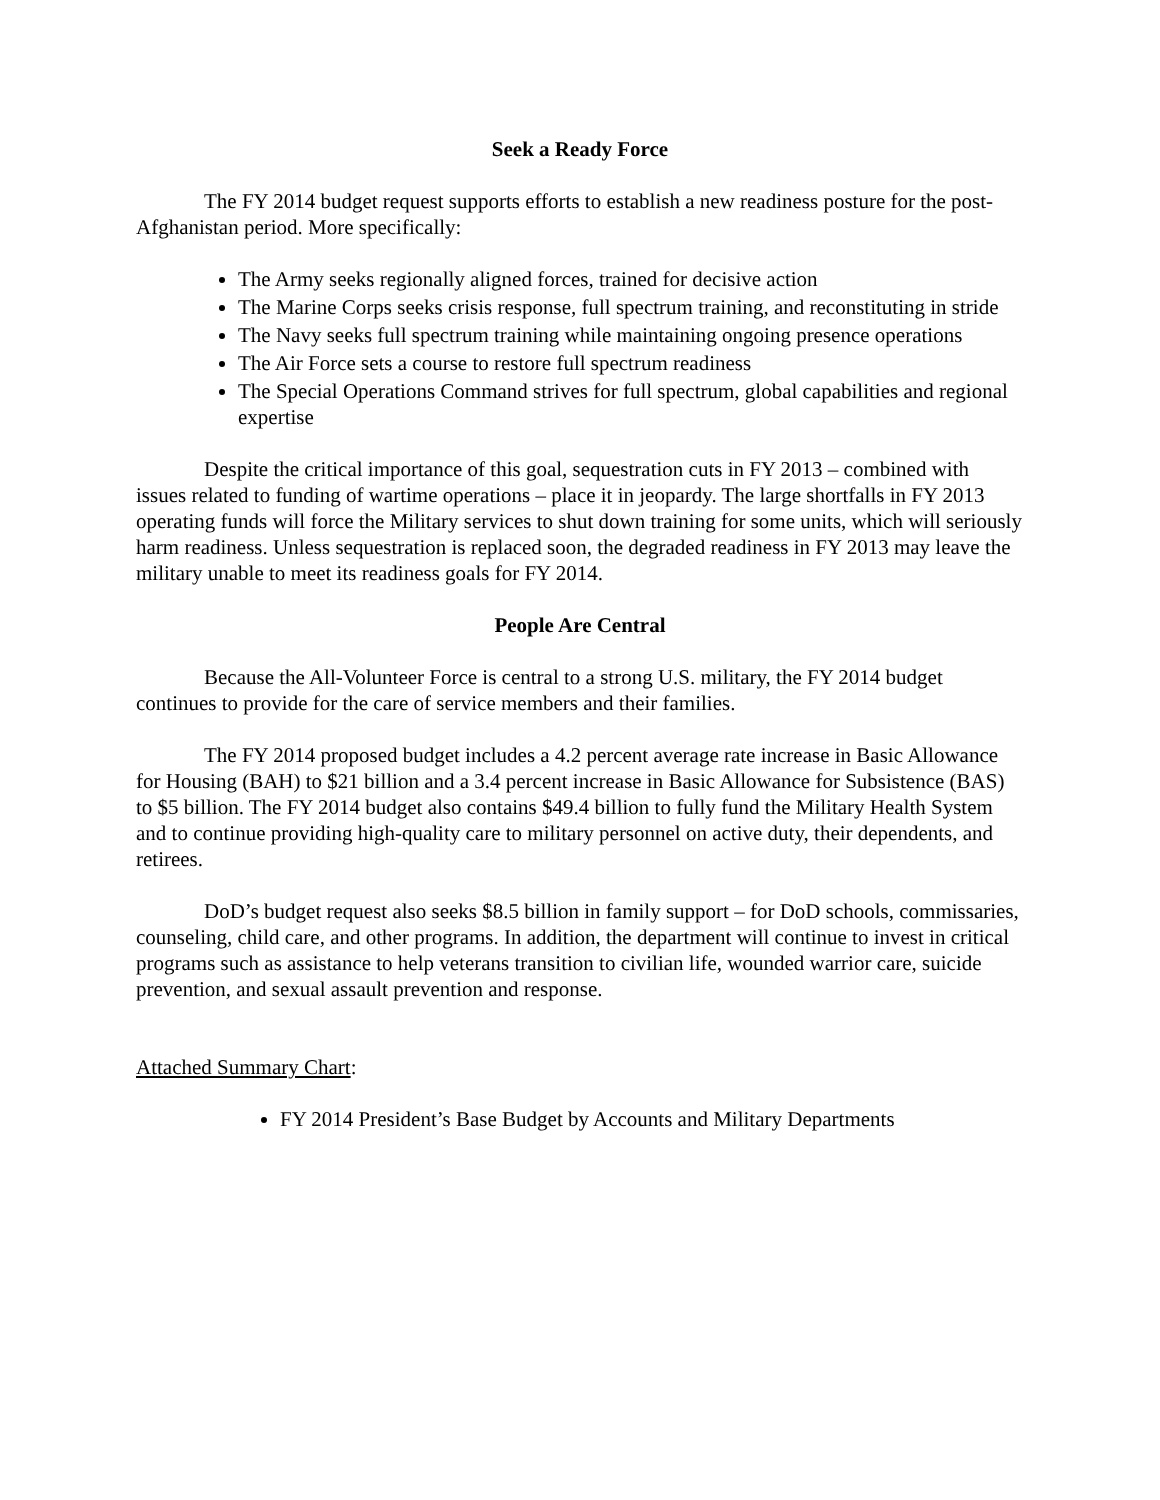Seek a Ready Force
The FY 2014 budget request supports efforts to establish a new readiness posture for the post-Afghanistan period. More specifically:
The Army seeks regionally aligned forces, trained for decisive action
The Marine Corps seeks crisis response, full spectrum training, and reconstituting in stride
The Navy seeks full spectrum training while maintaining ongoing presence operations
The Air Force sets a course to restore full spectrum readiness
The Special Operations Command strives for full spectrum, global capabilities and regional expertise
Despite the critical importance of this goal, sequestration cuts in FY 2013 – combined with issues related to funding of wartime operations – place it in jeopardy. The large shortfalls in FY 2013 operating funds will force the Military services to shut down training for some units, which will seriously harm readiness. Unless sequestration is replaced soon, the degraded readiness in FY 2013 may leave the military unable to meet its readiness goals for FY 2014.
People Are Central
Because the All-Volunteer Force is central to a strong U.S. military, the FY 2014 budget continues to provide for the care of service members and their families.
The FY 2014 proposed budget includes a 4.2 percent average rate increase in Basic Allowance for Housing (BAH) to $21 billion and a 3.4 percent increase in Basic Allowance for Subsistence (BAS) to $5 billion. The FY 2014 budget also contains $49.4 billion to fully fund the Military Health System and to continue providing high-quality care to military personnel on active duty, their dependents, and retirees.
DoD’s budget request also seeks $8.5 billion in family support – for DoD schools, commissaries, counseling, child care, and other programs. In addition, the department will continue to invest in critical programs such as assistance to help veterans transition to civilian life, wounded warrior care, suicide prevention, and sexual assault prevention and response.
Attached Summary Chart:
FY 2014 President’s Base Budget by Accounts and Military Departments